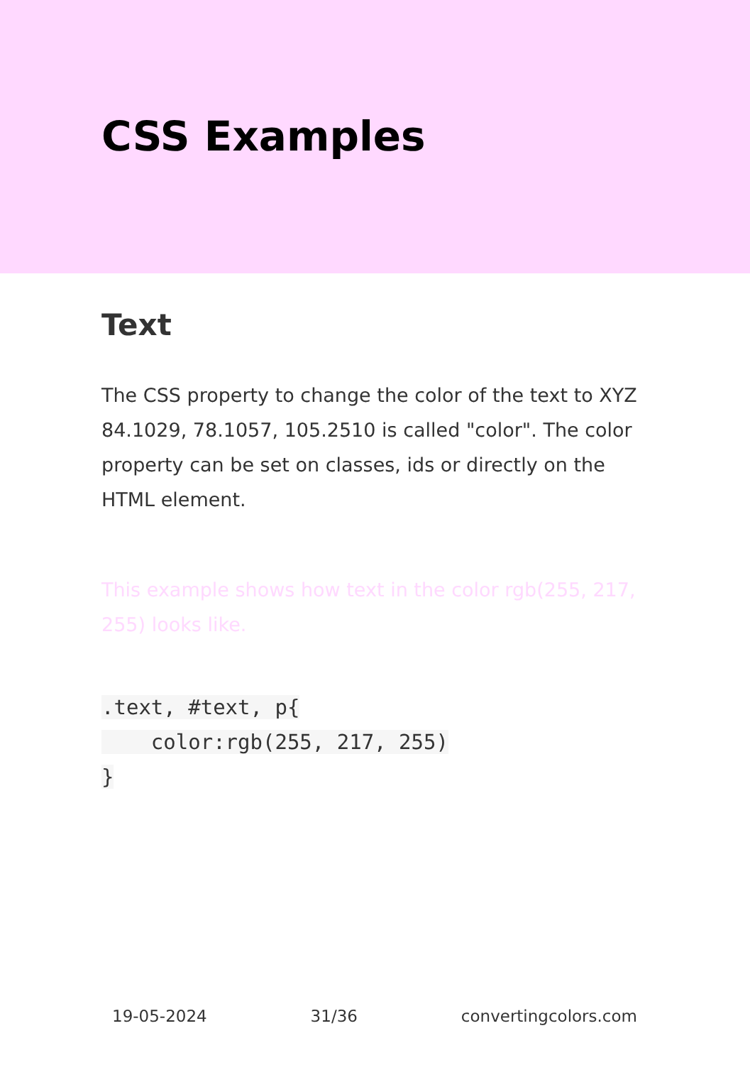CSS Examples
Text
The CSS property to change the color of the text to XYZ 84.1029, 78.1057, 105.2510 is called "color". The color property can be set on classes, ids or directly on the HTML element.
This example shows how text in the color rgb(255, 217, 255) looks like.
.text, #text, p{
    color:rgb(255, 217, 255)
}
19-05-2024 31/36 convertingcolors.com